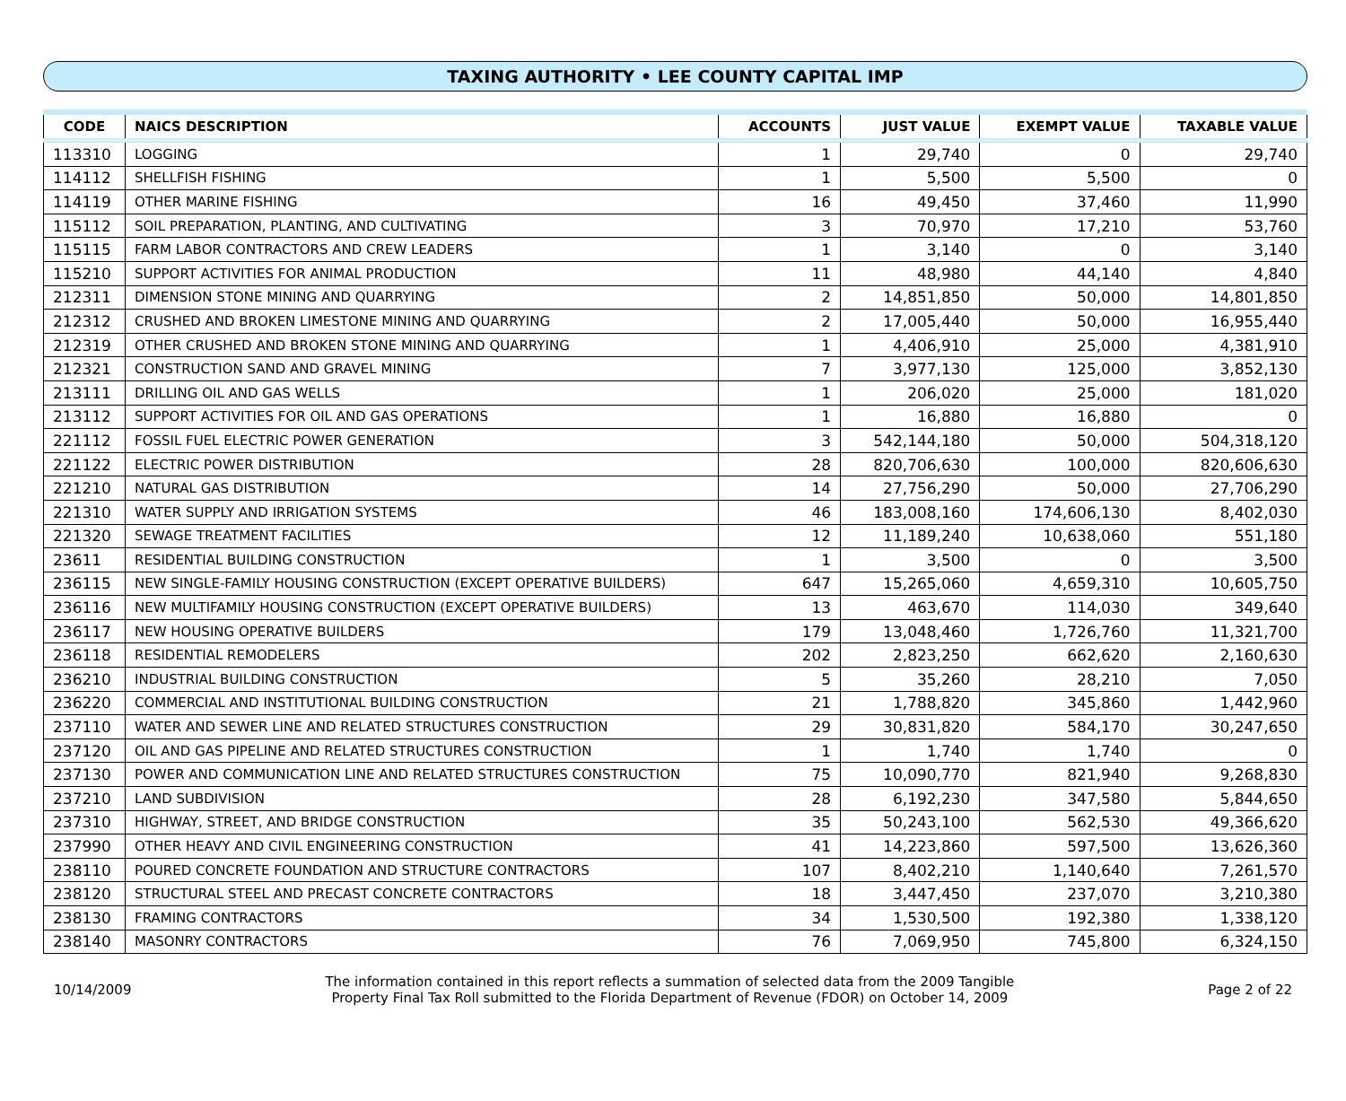TAXING AUTHORITY • LEE COUNTY CAPITAL IMP
| CODE | NAICS DESCRIPTION | ACCOUNTS | JUST VALUE | EXEMPT VALUE | TAXABLE VALUE |
| --- | --- | --- | --- | --- | --- |
| 113310 | LOGGING | 1 | 29,740 | 0 | 29,740 |
| 114112 | SHELLFISH FISHING | 1 | 5,500 | 5,500 | 0 |
| 114119 | OTHER MARINE FISHING | 16 | 49,450 | 37,460 | 11,990 |
| 115112 | SOIL PREPARATION, PLANTING, AND CULTIVATING | 3 | 70,970 | 17,210 | 53,760 |
| 115115 | FARM LABOR CONTRACTORS AND CREW LEADERS | 1 | 3,140 | 0 | 3,140 |
| 115210 | SUPPORT ACTIVITIES FOR ANIMAL PRODUCTION | 11 | 48,980 | 44,140 | 4,840 |
| 212311 | DIMENSION STONE MINING AND QUARRYING | 2 | 14,851,850 | 50,000 | 14,801,850 |
| 212312 | CRUSHED AND BROKEN LIMESTONE MINING AND QUARRYING | 2 | 17,005,440 | 50,000 | 16,955,440 |
| 212319 | OTHER CRUSHED AND BROKEN STONE MINING AND QUARRYING | 1 | 4,406,910 | 25,000 | 4,381,910 |
| 212321 | CONSTRUCTION SAND AND GRAVEL MINING | 7 | 3,977,130 | 125,000 | 3,852,130 |
| 213111 | DRILLING OIL AND GAS WELLS | 1 | 206,020 | 25,000 | 181,020 |
| 213112 | SUPPORT ACTIVITIES FOR OIL AND GAS OPERATIONS | 1 | 16,880 | 16,880 | 0 |
| 221112 | FOSSIL FUEL ELECTRIC POWER GENERATION | 3 | 542,144,180 | 50,000 | 504,318,120 |
| 221122 | ELECTRIC POWER DISTRIBUTION | 28 | 820,706,630 | 100,000 | 820,606,630 |
| 221210 | NATURAL GAS DISTRIBUTION | 14 | 27,756,290 | 50,000 | 27,706,290 |
| 221310 | WATER SUPPLY AND IRRIGATION SYSTEMS | 46 | 183,008,160 | 174,606,130 | 8,402,030 |
| 221320 | SEWAGE TREATMENT FACILITIES | 12 | 11,189,240 | 10,638,060 | 551,180 |
| 23611 | RESIDENTIAL BUILDING CONSTRUCTION | 1 | 3,500 | 0 | 3,500 |
| 236115 | NEW SINGLE-FAMILY HOUSING CONSTRUCTION (EXCEPT OPERATIVE BUILDERS) | 647 | 15,265,060 | 4,659,310 | 10,605,750 |
| 236116 | NEW MULTIFAMILY HOUSING CONSTRUCTION (EXCEPT OPERATIVE BUILDERS) | 13 | 463,670 | 114,030 | 349,640 |
| 236117 | NEW HOUSING OPERATIVE BUILDERS | 179 | 13,048,460 | 1,726,760 | 11,321,700 |
| 236118 | RESIDENTIAL REMODELERS | 202 | 2,823,250 | 662,620 | 2,160,630 |
| 236210 | INDUSTRIAL BUILDING CONSTRUCTION | 5 | 35,260 | 28,210 | 7,050 |
| 236220 | COMMERCIAL AND INSTITUTIONAL BUILDING CONSTRUCTION | 21 | 1,788,820 | 345,860 | 1,442,960 |
| 237110 | WATER AND SEWER LINE AND RELATED STRUCTURES CONSTRUCTION | 29 | 30,831,820 | 584,170 | 30,247,650 |
| 237120 | OIL AND GAS PIPELINE AND RELATED STRUCTURES CONSTRUCTION | 1 | 1,740 | 1,740 | 0 |
| 237130 | POWER AND COMMUNICATION LINE AND RELATED STRUCTURES CONSTRUCTION | 75 | 10,090,770 | 821,940 | 9,268,830 |
| 237210 | LAND SUBDIVISION | 28 | 6,192,230 | 347,580 | 5,844,650 |
| 237310 | HIGHWAY, STREET, AND BRIDGE CONSTRUCTION | 35 | 50,243,100 | 562,530 | 49,366,620 |
| 237990 | OTHER HEAVY AND CIVIL ENGINEERING CONSTRUCTION | 41 | 14,223,860 | 597,500 | 13,626,360 |
| 238110 | POURED CONCRETE FOUNDATION AND STRUCTURE CONTRACTORS | 107 | 8,402,210 | 1,140,640 | 7,261,570 |
| 238120 | STRUCTURAL STEEL AND PRECAST CONCRETE CONTRACTORS | 18 | 3,447,450 | 237,070 | 3,210,380 |
| 238130 | FRAMING CONTRACTORS | 34 | 1,530,500 | 192,380 | 1,338,120 |
| 238140 | MASONRY CONTRACTORS | 76 | 7,069,950 | 745,800 | 6,324,150 |
10/14/2009
The information contained in this report reflects a summation of selected data from the 2009 Tangible
Property Final Tax Roll submitted to the Florida Department of Revenue (FDOR) on October 14, 2009
Page 2 of 22